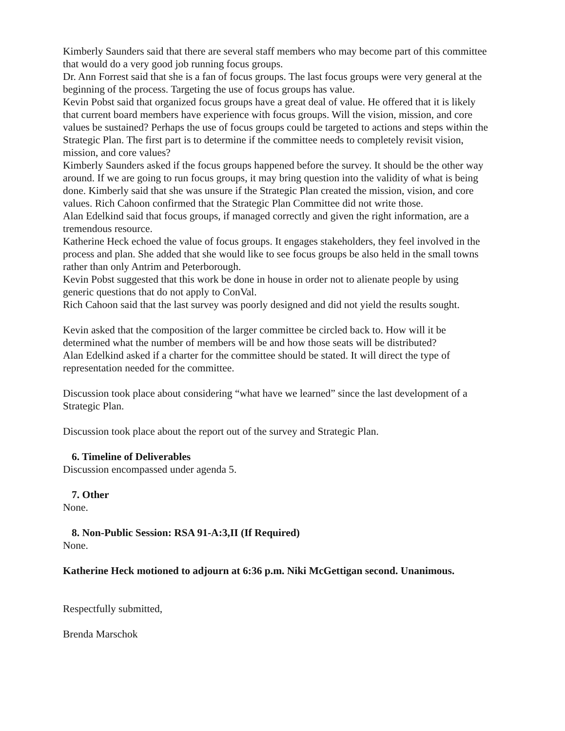Kimberly Saunders said that there are several staff members who may become part of this committee that would do a very good job running focus groups.
Dr. Ann Forrest said that she is a fan of focus groups. The last focus groups were very general at the beginning of the process. Targeting the use of focus groups has value.
Kevin Pobst said that organized focus groups have a great deal of value. He offered that it is likely that current board members have experience with focus groups. Will the vision, mission, and core values be sustained? Perhaps the use of focus groups could be targeted to actions and steps within the Strategic Plan. The first part is to determine if the committee needs to completely revisit vision, mission, and core values?
Kimberly Saunders asked if the focus groups happened before the survey. It should be the other way around. If we are going to run focus groups, it may bring question into the validity of what is being done. Kimberly said that she was unsure if the Strategic Plan created the mission, vision, and core values. Rich Cahoon confirmed that the Strategic Plan Committee did not write those.
Alan Edelkind said that focus groups, if managed correctly and given the right information, are a tremendous resource.
Katherine Heck echoed the value of focus groups. It engages stakeholders, they feel involved in the process and plan. She added that she would like to see focus groups be also held in the small towns rather than only Antrim and Peterborough.
Kevin Pobst suggested that this work be done in house in order not to alienate people by using generic questions that do not apply to ConVal.
Rich Cahoon said that the last survey was poorly designed and did not yield the results sought.
Kevin asked that the composition of the larger committee be circled back to. How will it be determined what the number of members will be and how those seats will be distributed?
Alan Edelkind asked if a charter for the committee should be stated. It will direct the type of representation needed for the committee.
Discussion took place about considering “what have we learned” since the last development of a Strategic Plan.
Discussion took place about the report out of the survey and Strategic Plan.
6. Timeline of Deliverables
Discussion encompassed under agenda 5.
7. Other
None.
8. Non-Public Session: RSA 91-A:3,II (If Required)
None.
Katherine Heck motioned to adjourn at 6:36 p.m. Niki McGettigan second. Unanimous.
Respectfully submitted,
Brenda Marschok